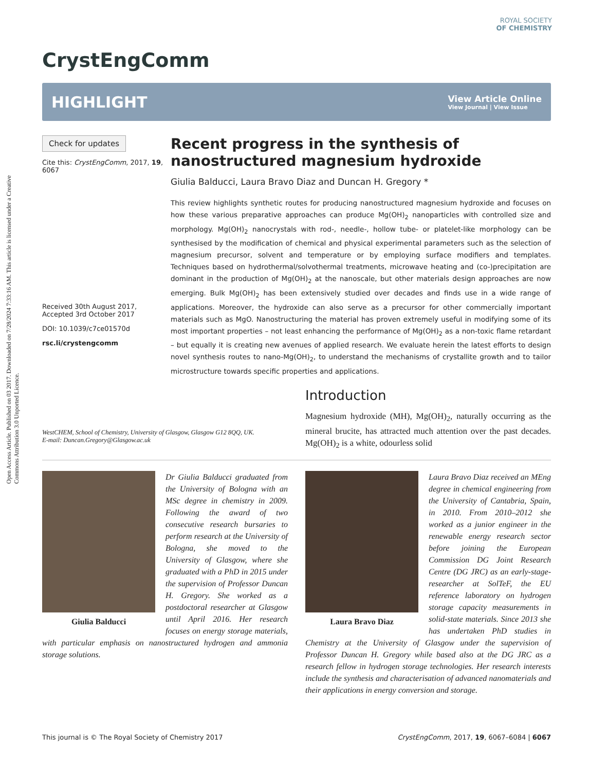Open Access Article. Published on 03 2017. Downloaded on 7/28/2024 7:33:16 AM. This article is licensed under a Creative Commons Attribution 3.0 Unported Licence.
ROYAL SOCIETY
OF CHEMISTRY
CrystEngComm
HIGHLIGHT View Article Online
View Journal | View Issue
Check for updates
Cite this: CrystEngComm, 2017, 19, 6067
Received 30th August 2017,
Accepted 3rd October 2017
DOI: 10.1039/c7ce01570d
rsc.li/crystengcomm
Recent progress in the synthesis of nanostructured magnesium hydroxide
Giulia Balducci, Laura Bravo Diaz and Duncan H. Gregory *
This review highlights synthetic routes for producing nanostructured magnesium hydroxide and focuses on how these various preparative approaches can produce Mg(OH)<sub>2</sub> nanoparticles with controlled size and morphology. Mg(OH)<sub>2</sub> nanocrystals with rod-, needle-, hollow tube- or platelet-like morphology can be synthesised by the modification of chemical and physical experimental parameters such as the selection of magnesium precursor, solvent and temperature or by employing surface modifiers and templates. Techniques based on hydrothermal/solvothermal treatments, microwave heating and (co-)precipitation are dominant in the production of Mg(OH)<sub>2</sub> at the nanoscale, but other materials design approaches are now emerging. Bulk Mg(OH)<sub>2</sub> has been extensively studied over decades and finds use in a wide range of applications. Moreover, the hydroxide can also serve as a precursor for other commercially important materials such as MgO. Nanostructuring the material has proven extremely useful in modifying some of its most important properties – not least enhancing the performance of Mg(OH)<sub>2</sub> as a non-toxic flame retardant – but equally it is creating new avenues of applied research. We evaluate herein the latest efforts to design novel synthesis routes to nano-Mg(OH)<sub>2</sub>, to understand the mechanisms of crystallite growth and to tailor microstructure towards specific properties and applications.
WestCHEM, School of Chemistry, University of Glasgow, Glasgow G12 8QQ, UK.
E-mail: Duncan.Gregory@Glasgow.ac.uk
Introduction
Magnesium hydroxide (MH), Mg(OH)<sub>2</sub>, naturally occurring as the mineral brucite, has attracted much attention over the past decades. Mg(OH)<sub>2</sub> is a white, odourless solid
Giulia Balducci
Dr Giulia Balducci graduated from the University of Bologna with an MSc degree in chemistry in 2009. Following the award of two consecutive research bursaries to perform research at the University of Bologna, she moved to the University of Glasgow, where she graduated with a PhD in 2015 under the supervision of Professor Duncan H. Gregory. She worked as a postdoctoral researcher at Glasgow until April 2016. Her research focuses on energy storage materials, with particular emphasis on nanostructured hydrogen and ammonia storage solutions.
Laura Bravo Diaz
Laura Bravo Diaz received an MEng degree in chemical engineering from the University of Cantabria, Spain, in 2010. From 2010–2012 she worked as a junior engineer in the renewable energy research sector before joining the European Commission DG Joint Research Centre (DG JRC) as an early-stage-researcher at SolTeF, the EU reference laboratory on hydrogen storage capacity measurements in solid-state materials. Since 2013 she has undertaken PhD studies in Chemistry at the University of Glasgow under the supervision of Professor Duncan H. Gregory while based also at the DG JRC as a research fellow in hydrogen storage technologies. Her research interests include the synthesis and characterisation of advanced nanomaterials and their applications in energy conversion and storage.
This journal is © The Royal Society of Chemistry 2017 CrystEngComm, 2017, 19, 6067–6084 | 6067